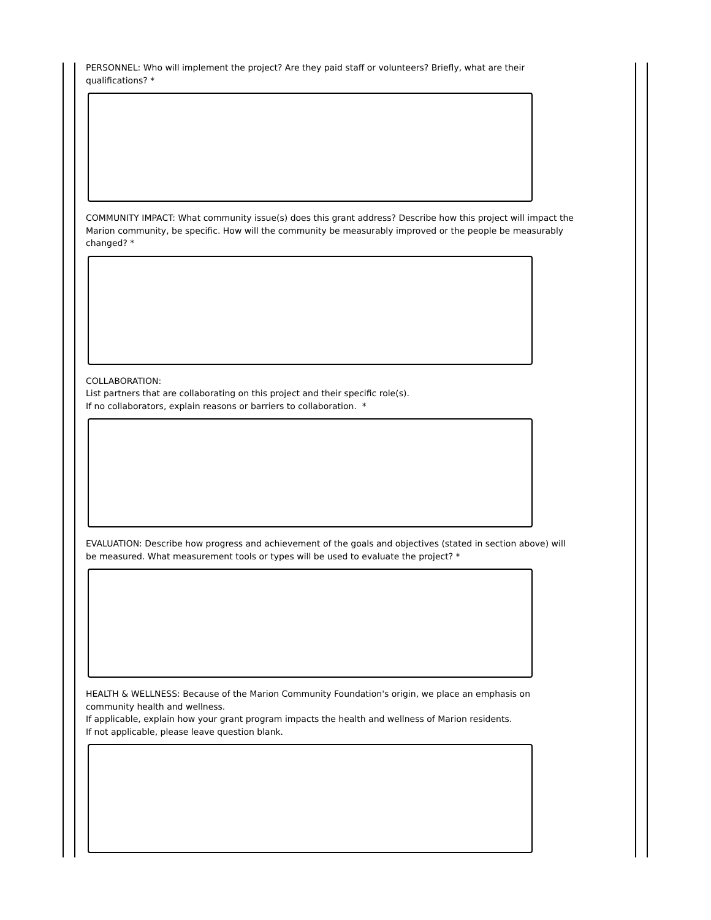PERSONNEL: Who will implement the project? Are they paid staff or volunteers? Briefly, what are their qualifications? *
COMMUNITY IMPACT: What community issue(s) does this grant address? Describe how this project will impact the Marion community, be specific. How will the community be measurably improved or the people be measurably changed? *
COLLABORATION:
List partners that are collaborating on this project and their specific role(s).
If no collaborators, explain reasons or barriers to collaboration. *
EVALUATION: Describe how progress and achievement of the goals and objectives (stated in section above) will be measured. What measurement tools or types will be used to evaluate the project? *
HEALTH & WELLNESS: Because of the Marion Community Foundation's origin, we place an emphasis on community health and wellness.
If applicable, explain how your grant program impacts the health and wellness of Marion residents.
If not applicable, please leave question blank.